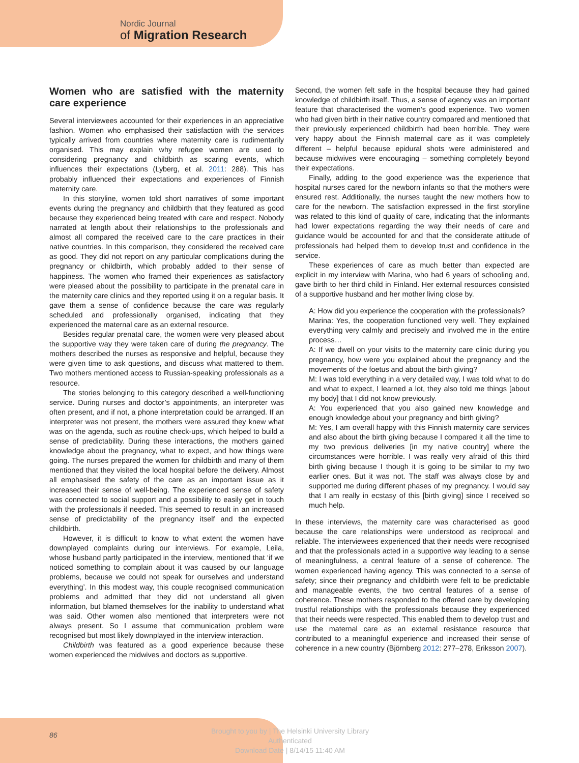Nordic Journal
of Migration Research
Women who are satisfied with the maternity care experience
Several interviewees accounted for their experiences in an appreciative fashion. Women who emphasised their satisfaction with the services typically arrived from countries where maternity care is rudimentarily organised. This may explain why refugee women are used to considering pregnancy and childbirth as scaring events, which influences their expectations (Lyberg, et al. 2011: 288). This has probably influenced their expectations and experiences of Finnish maternity care.
In this storyline, women told short narratives of some important events during the pregnancy and childbirth that they featured as good because they experienced being treated with care and respect. Nobody narrated at length about their relationships to the professionals and almost all compared the received care to the care practices in their native countries. In this comparison, they considered the received care as good. They did not report on any particular complications during the pregnancy or childbirth, which probably added to their sense of happiness. The women who framed their experiences as satisfactory were pleased about the possibility to participate in the prenatal care in the maternity care clinics and they reported using it on a regular basis. It gave them a sense of confidence because the care was regularly scheduled and professionally organised, indicating that they experienced the maternal care as an external resource.
Besides regular prenatal care, the women were very pleased about the supportive way they were taken care of during the pregnancy. The mothers described the nurses as responsive and helpful, because they were given time to ask questions, and discuss what mattered to them. Two mothers mentioned access to Russian-speaking professionals as a resource.
The stories belonging to this category described a well-functioning service. During nurses and doctor’s appointments, an interpreter was often present, and if not, a phone interpretation could be arranged. If an interpreter was not present, the mothers were assured they knew what was on the agenda, such as routine check-ups, which helped to build a sense of predictability. During these interactions, the mothers gained knowledge about the pregnancy, what to expect, and how things were going. The nurses prepared the women for childbirth and many of them mentioned that they visited the local hospital before the delivery. Almost all emphasised the safety of the care as an important issue as it increased their sense of well-being. The experienced sense of safety was connected to social support and a possibility to easily get in touch with the professionals if needed. This seemed to result in an increased sense of predictability of the pregnancy itself and the expected childbirth.
However, it is difficult to know to what extent the women have downplayed complaints during our interviews. For example, Leila, whose husband partly participated in the interview, mentioned that ‘if we noticed something to complain about it was caused by our language problems, because we could not speak for ourselves and understand everything’. In this modest way, this couple recognised communication problems and admitted that they did not understand all given information, but blamed themselves for the inability to understand what was said. Other women also mentioned that interpreters were not always present. So I assume that communication problem were recognised but most likely downplayed in the interview interaction.
Childbirth was featured as a good experience because these women experienced the midwives and doctors as supportive.
Second, the women felt safe in the hospital because they had gained knowledge of childbirth itself. Thus, a sense of agency was an important feature that characterised the women’s good experience. Two women who had given birth in their native country compared and mentioned that their previously experienced childbirth had been horrible. They were very happy about the Finnish maternal care as it was completely different – helpful because epidural shots were administered and because midwives were encouraging – something completely beyond their expectations.
Finally, adding to the good experience was the experience that hospital nurses cared for the newborn infants so that the mothers were ensured rest. Additionally, the nurses taught the new mothers how to care for the newborn. The satisfaction expressed in the first storyline was related to this kind of quality of care, indicating that the informants had lower expectations regarding the way their needs of care and guidance would be accounted for and that the considerate attitude of professionals had helped them to develop trust and confidence in the service.
These experiences of care as much better than expected are explicit in my interview with Marina, who had 6 years of schooling and, gave birth to her third child in Finland. Her external resources consisted of a supportive husband and her mother living close by.
A: How did you experience the cooperation with the professionals?
Marina: Yes, the cooperation functioned very well. They explained everything very calmly and precisely and involved me in the entire process…
A: If we dwell on your visits to the maternity care clinic during you pregnancy, how were you explained about the pregnancy and the movements of the foetus and about the birth giving?
M: I was told everything in a very detailed way, I was told what to do and what to expect, I learned a lot, they also told me things [about my body] that I did not know previously.
A: You experienced that you also gained new knowledge and enough knowledge about your pregnancy and birth giving?
M: Yes, I am overall happy with this Finnish maternity care services and also about the birth giving because I compared it all the time to my two previous deliveries [in my native country] where the circumstances were horrible. I was really very afraid of this third birth giving because I though it is going to be similar to my two earlier ones. But it was not. The staff was always close by and supported me during different phases of my pregnancy. I would say that I am really in ecstasy of this [birth giving] since I received so much help.
In these interviews, the maternity care was characterised as good because the care relationships were understood as reciprocal and reliable. The interviewees experienced that their needs were recognised and that the professionals acted in a supportive way leading to a sense of meaningfulness, a central feature of a sense of coherence. The women experienced having agency. This was connected to a sense of safety; since their pregnancy and childbirth were felt to be predictable and manageable events, the two central features of a sense of coherence. These mothers responded to the offered care by developing trustful relationships with the professionals because they experienced that their needs were respected. This enabled them to develop trust and use the maternal care as an external resistance resource that contributed to a meaningful experience and increased their sense of coherence in a new country (Björnberg 2012: 277–278, Eriksson 2007).
86
Brought to you by | The Helsinki University Library
Authenticated
Download Date | 8/14/15 11:40 AM